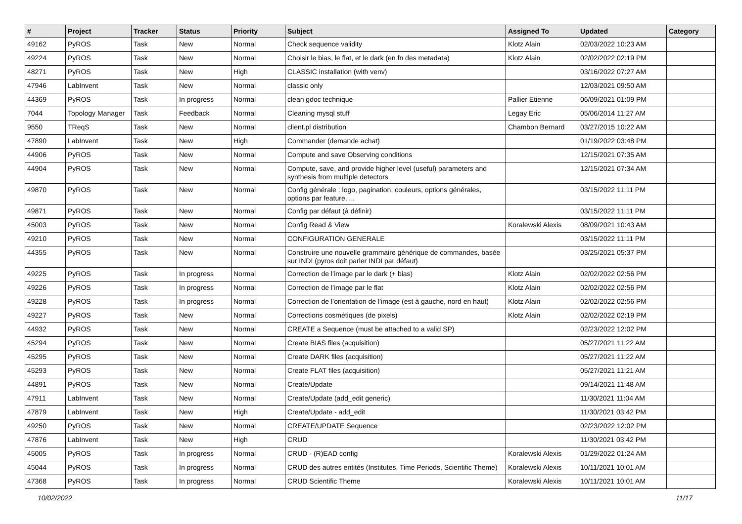| # | Project | Tracker | Status | Priority | Subject | Assigned To | Updated | Category |
| --- | --- | --- | --- | --- | --- | --- | --- | --- |
| 49162 | PyROS | Task | New | Normal | Check sequence validity | Klotz Alain | 02/03/2022 10:23 AM | |
| 49224 | PyROS | Task | New | Normal | Choisir le bias, le flat, et le dark (en fn des metadata) | Klotz Alain | 02/02/2022 02:19 PM | |
| 48271 | PyROS | Task | New | High | CLASSIC installation (with venv) | | 03/16/2022 07:27 AM | |
| 47946 | LabInvent | Task | New | Normal | classic only | | 12/03/2021 09:50 AM | |
| 44369 | PyROS | Task | In progress | Normal | clean gdoc technique | Pallier Etienne | 06/09/2021 01:09 PM | |
| 7044 | Topology Manager | Task | Feedback | Normal | Cleaning mysql stuff | Legay Eric | 05/06/2014 11:27 AM | |
| 9550 | TReqS | Task | New | Normal | client.pl distribution | Chambon Bernard | 03/27/2015 10:22 AM | |
| 47890 | LabInvent | Task | New | High | Commander (demande achat) | | 01/19/2022 03:48 PM | |
| 44906 | PyROS | Task | New | Normal | Compute and save Observing conditions | | 12/15/2021 07:35 AM | |
| 44904 | PyROS | Task | New | Normal | Compute, save, and provide higher level (useful) parameters and synthesis from multiple detectors | | 12/15/2021 07:34 AM | |
| 49870 | PyROS | Task | New | Normal | Config générale : logo, pagination, couleurs, options générales, options par feature, ... | | 03/15/2022 11:11 PM | |
| 49871 | PyROS | Task | New | Normal | Config par défaut (à définir) | | 03/15/2022 11:11 PM | |
| 45003 | PyROS | Task | New | Normal | Config Read & View | Koralewski Alexis | 08/09/2021 10:43 AM | |
| 49210 | PyROS | Task | New | Normal | CONFIGURATION GENERALE | | 03/15/2022 11:11 PM | |
| 44355 | PyROS | Task | New | Normal | Construire une nouvelle grammaire générique de commandes, basée sur INDI (pyros doit parler INDI par défaut) | | 03/25/2021 05:37 PM | |
| 49225 | PyROS | Task | In progress | Normal | Correction de l’image par le dark (+ bias) | Klotz Alain | 02/02/2022 02:56 PM | |
| 49226 | PyROS | Task | In progress | Normal | Correction de l’image par le flat | Klotz Alain | 02/02/2022 02:56 PM | |
| 49228 | PyROS | Task | In progress | Normal | Correction de l’orientation de l’image (est à gauche, nord en haut) | Klotz Alain | 02/02/2022 02:56 PM | |
| 49227 | PyROS | Task | New | Normal | Corrections cosmétiques (de pixels) | Klotz Alain | 02/02/2022 02:19 PM | |
| 44932 | PyROS | Task | New | Normal | CREATE a Sequence (must be attached to a valid SP) | | 02/23/2022 12:02 PM | |
| 45294 | PyROS | Task | New | Normal | Create BIAS files (acquisition) | | 05/27/2021 11:22 AM | |
| 45295 | PyROS | Task | New | Normal | Create DARK files (acquisition) | | 05/27/2021 11:22 AM | |
| 45293 | PyROS | Task | New | Normal | Create FLAT files (acquisition) | | 05/27/2021 11:21 AM | |
| 44891 | PyROS | Task | New | Normal | Create/Update | | 09/14/2021 11:48 AM | |
| 47911 | LabInvent | Task | New | Normal | Create/Update (add_edit generic) | | 11/30/2021 11:04 AM | |
| 47879 | LabInvent | Task | New | High | Create/Update - add_edit | | 11/30/2021 03:42 PM | |
| 49250 | PyROS | Task | New | Normal | CREATE/UPDATE Sequence | | 02/23/2022 12:02 PM | |
| 47876 | LabInvent | Task | New | High | CRUD | | 11/30/2021 03:42 PM | |
| 45005 | PyROS | Task | In progress | Normal | CRUD - (R)EAD config | Koralewski Alexis | 01/29/2022 01:24 AM | |
| 45044 | PyROS | Task | In progress | Normal | CRUD des autres entités (Institutes, Time Periods, Scientific Theme) | Koralewski Alexis | 10/11/2021 10:01 AM | |
| 47368 | PyROS | Task | In progress | Normal | CRUD Scientific Theme | Koralewski Alexis | 10/11/2021 10:01 AM | |
10/02/2022 11/17